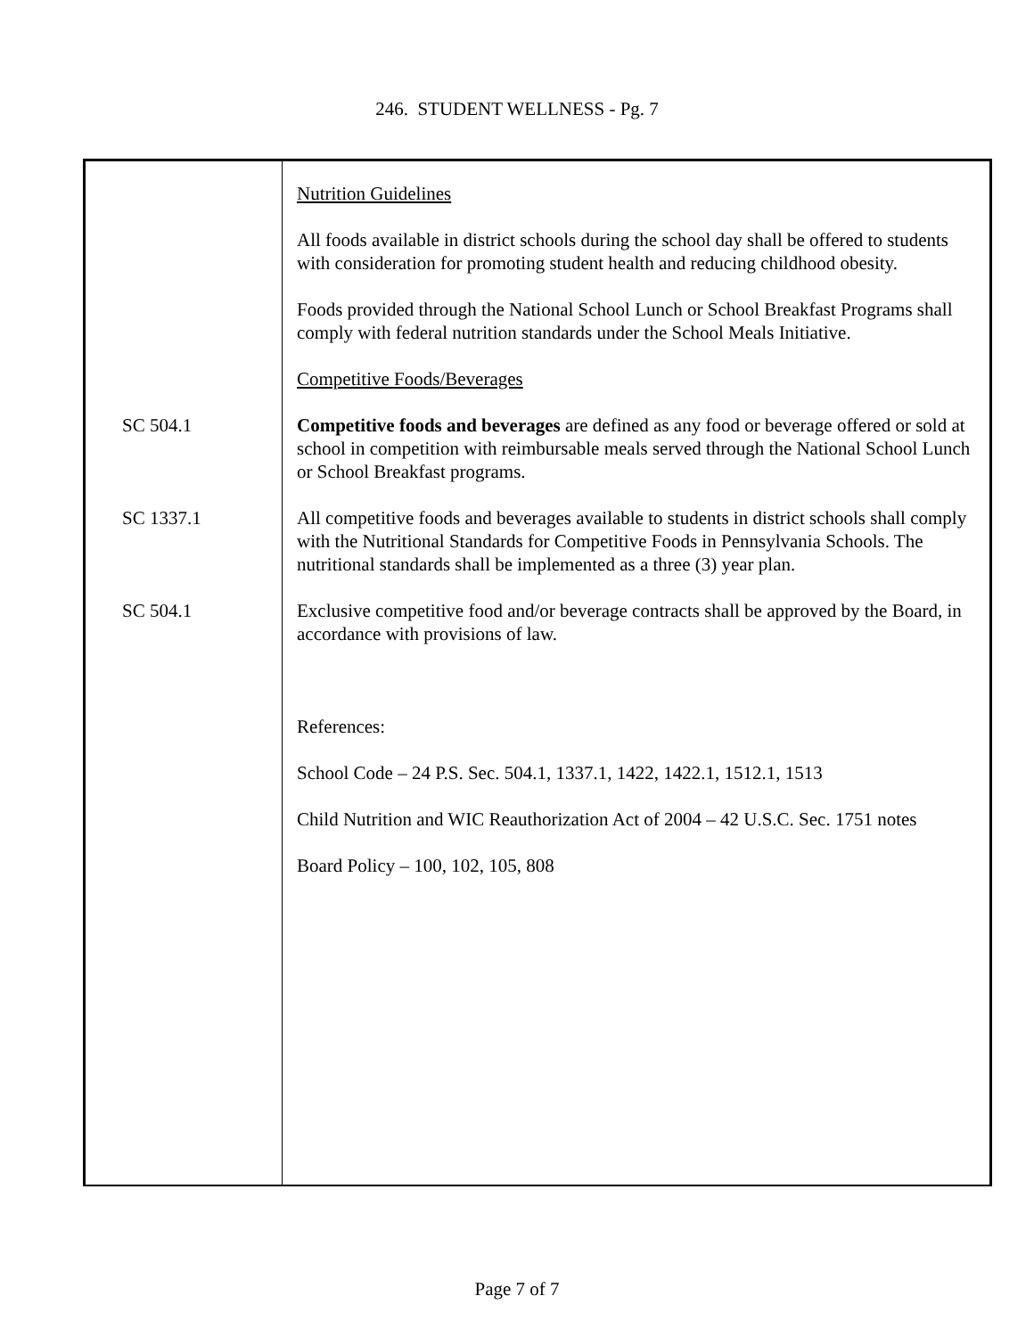246. STUDENT WELLNESS - Pg. 7
Nutrition Guidelines
All foods available in district schools during the school day shall be offered to students with consideration for promoting student health and reducing childhood obesity.
Foods provided through the National School Lunch or School Breakfast Programs shall comply with federal nutrition standards under the School Meals Initiative.
Competitive Foods/Beverages
SC 504.1 Competitive foods and beverages are defined as any food or beverage offered or sold at school in competition with reimbursable meals served through the National School Lunch or School Breakfast programs.
SC 1337.1 All competitive foods and beverages available to students in district schools shall comply with the Nutritional Standards for Competitive Foods in Pennsylvania Schools. The nutritional standards shall be implemented as a three (3) year plan.
SC 504.1 Exclusive competitive food and/or beverage contracts shall be approved by the Board, in accordance with provisions of law.
References:
School Code – 24 P.S. Sec. 504.1, 1337.1, 1422, 1422.1, 1512.1, 1513
Child Nutrition and WIC Reauthorization Act of 2004 – 42 U.S.C. Sec. 1751 notes
Board Policy – 100, 102, 105, 808
Page 7 of 7